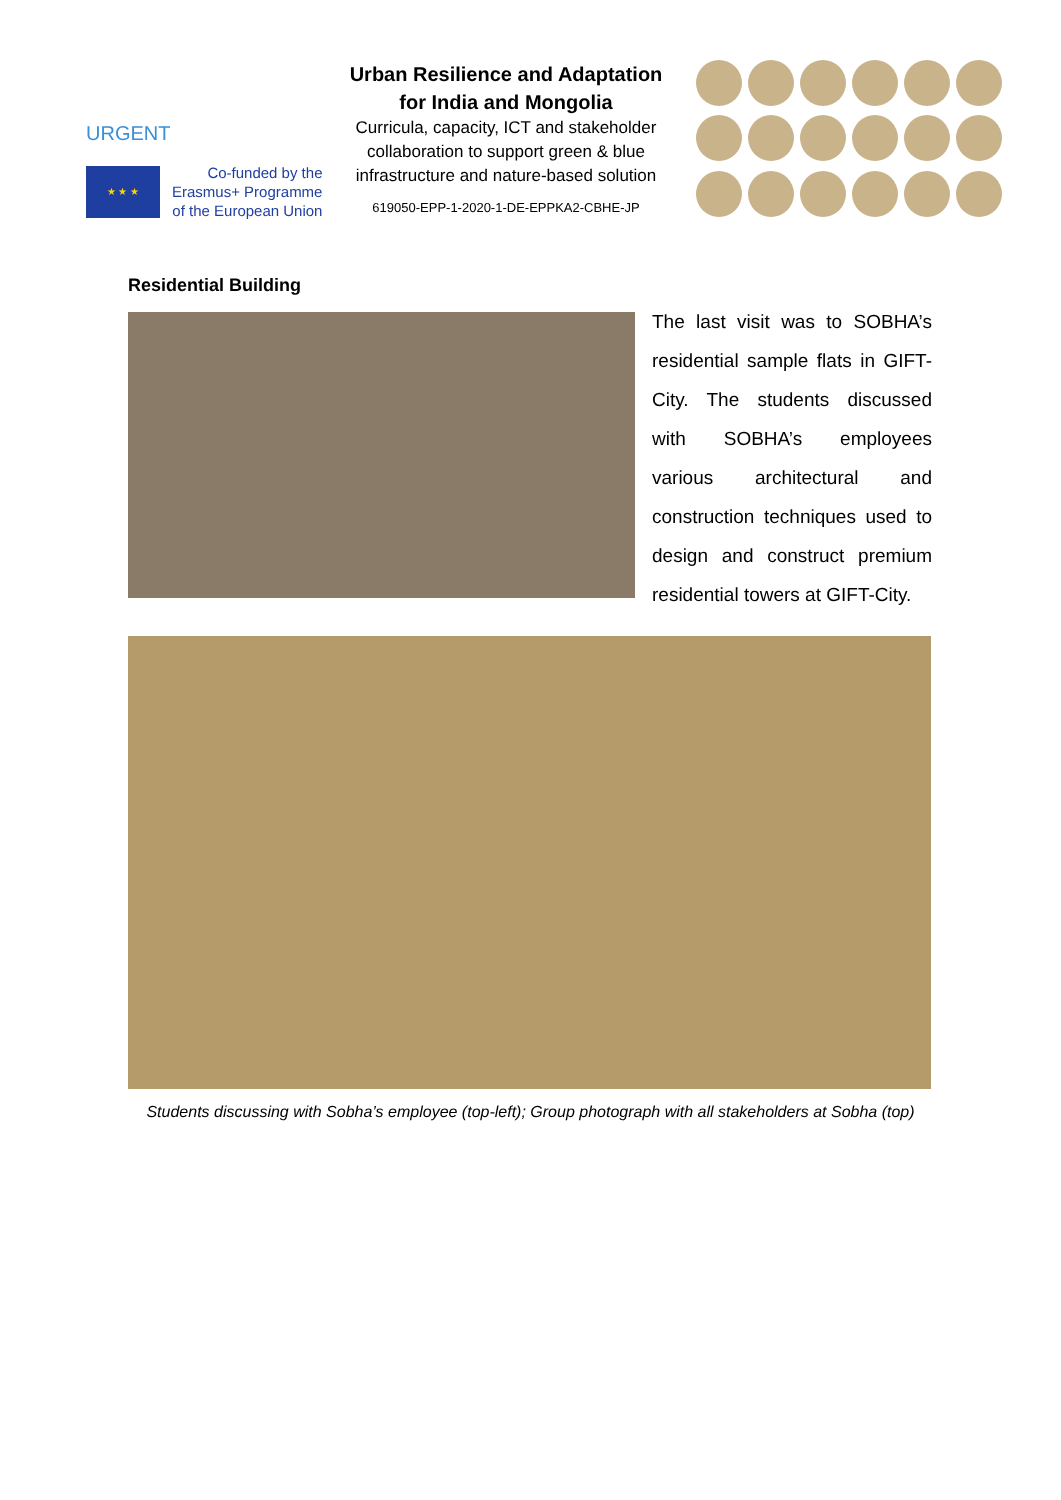URGENT
★ ★ ★
Co-funded by the
Erasmus+ Programme
of the European Union
Urban Resilience and Adaptation
for India and Mongolia
Curricula, capacity, ICT and stakeholder collaboration to support green & blue infrastructure and nature-based solution
619050-EPP-1-2020-1-DE-EPPKA2-CBHE-JP
Residential Building
The last visit was to SOBHA’s residential sample flats in GIFT-City. The students discussed with SOBHA’s employees various architectural and construction techniques used to design and construct premium residential towers at GIFT-City.
Students discussing with Sobha’s employee (top-left); Group photograph with all stakeholders at Sobha (top)